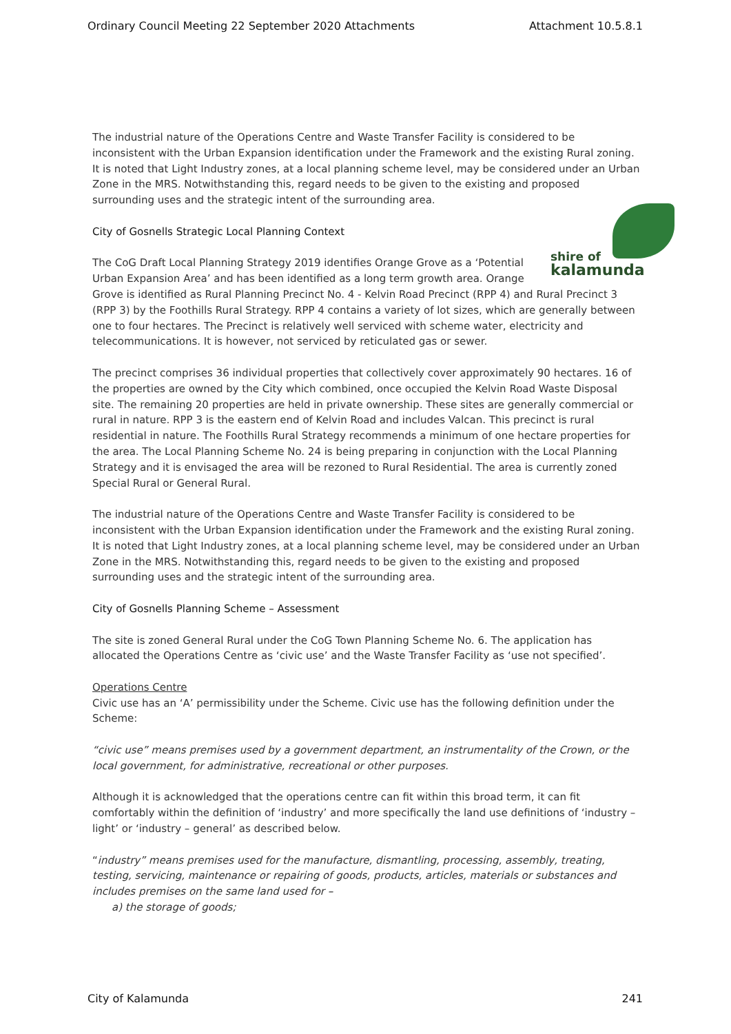Ordinary Council Meeting 22 September 2020 Attachments Attachment 10.5.8.1
The industrial nature of the Operations Centre and Waste Transfer Facility is considered to be inconsistent with the Urban Expansion identification under the Framework and the existing Rural zoning. It is noted that Light Industry zones, at a local planning scheme level, may be considered under an Urban Zone in the MRS. Notwithstanding this, regard needs to be given to the existing and proposed
surrounding uses and the strategic intent of the surrounding area.
shire of
kalamunda
City of Gosnells Strategic Local Planning Context
The CoG Draft Local Planning Strategy 2019 identifies Orange Grove as a ‘Potential Urban Expansion Area’ and has been identified as a long term growth area. Orange Grove is identified as Rural Planning Precinct No. 4 - Kelvin Road Precinct (RPP 4) and Rural Precinct 3 (RPP 3) by the Foothills Rural Strategy. RPP 4 contains a variety of lot sizes, which are generally between one to four hectares. The Precinct is relatively well serviced with scheme water, electricity and telecommunications. It is however, not serviced by reticulated gas or sewer.
The precinct comprises 36 individual properties that collectively cover approximately 90 hectares. 16 of the properties are owned by the City which combined, once occupied the Kelvin Road Waste Disposal site. The remaining 20 properties are held in private ownership. These sites are generally commercial or rural in nature. RPP 3 is the eastern end of Kelvin Road and includes Valcan. This precinct is rural residential in nature. The Foothills Rural Strategy recommends a minimum of one hectare properties for the area. The Local Planning Scheme No. 24 is being preparing in conjunction with the Local Planning Strategy and it is envisaged the area will be rezoned to Rural Residential. The area is currently zoned Special Rural or General Rural.
The industrial nature of the Operations Centre and Waste Transfer Facility is considered to be inconsistent with the Urban Expansion identification under the Framework and the existing Rural zoning. It is noted that Light Industry zones, at a local planning scheme level, may be considered under an Urban Zone in the MRS. Notwithstanding this, regard needs to be given to the existing and proposed surrounding uses and the strategic intent of the surrounding area.
City of Gosnells Planning Scheme – Assessment
The site is zoned General Rural under the CoG Town Planning Scheme No. 6. The application has allocated the Operations Centre as ‘civic use’ and the Waste Transfer Facility as ‘use not specified’.
Operations Centre
Civic use has an ‘A’ permissibility under the Scheme. Civic use has the following definition under the Scheme:
“civic use” means premises used by a government department, an instrumentality of the Crown, or the local government, for administrative, recreational or other purposes.
Although it is acknowledged that the operations centre can fit within this broad term, it can fit comfortably within the definition of ‘industry’ and more specifically the land use definitions of ‘industry – light’ or ‘industry – general’ as described below.
“industry” means premises used for the manufacture, dismantling, processing, assembly, treating, testing, servicing, maintenance or repairing of goods, products, articles, materials or substances and includes premises on the same land used for –
a) the storage of goods;
City of Kalamunda 241